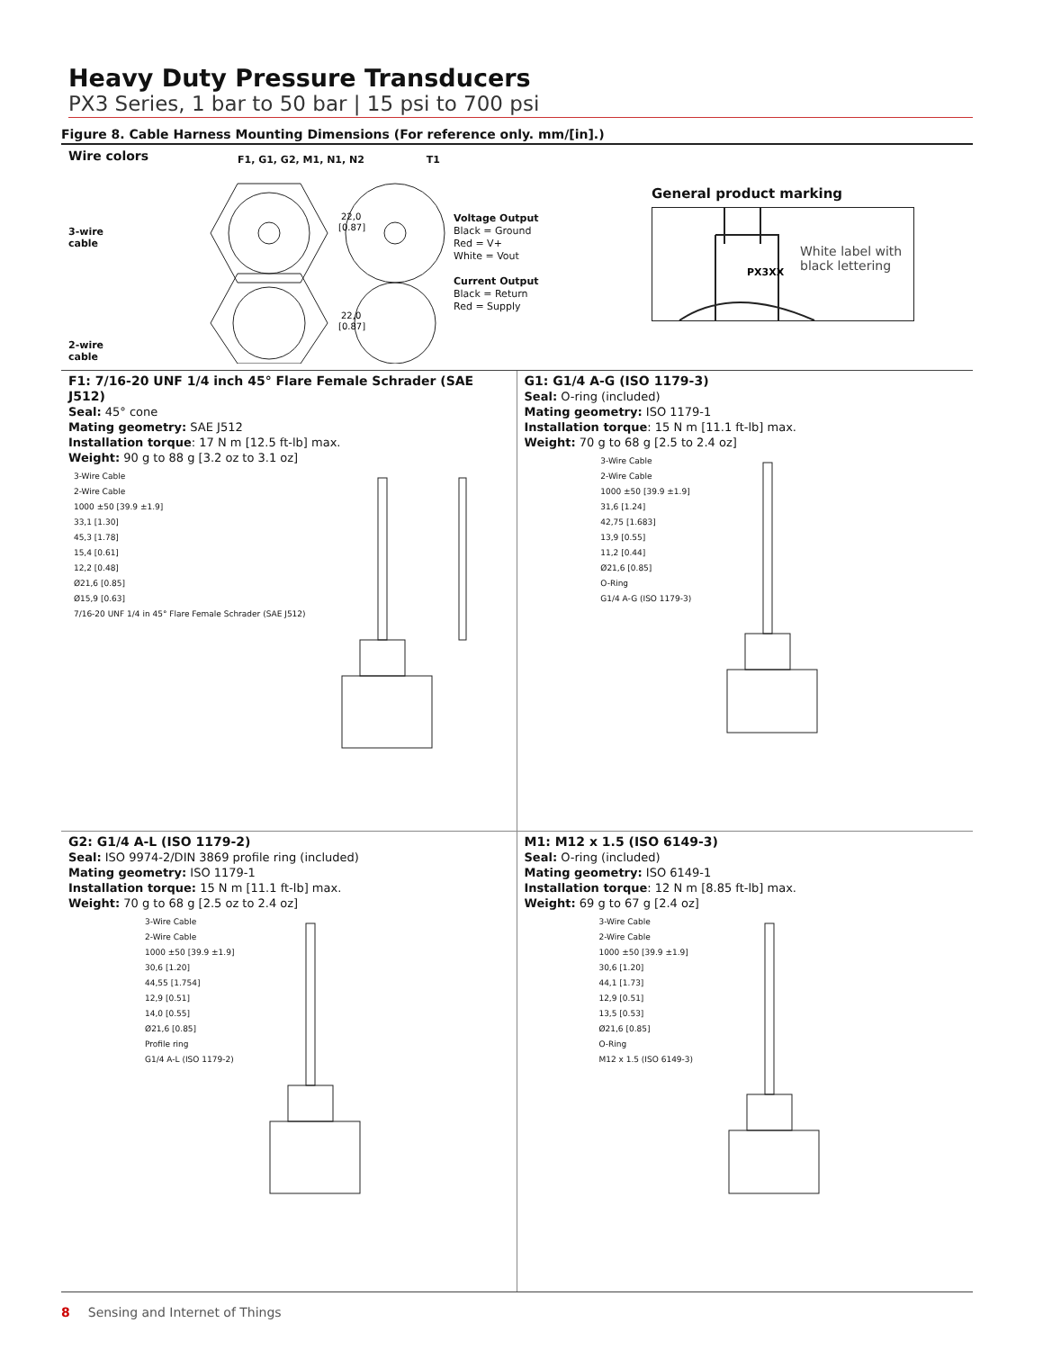Heavy Duty Pressure Transducers
PX3 Series, 1 bar to 50 bar | 15 psi to 700 psi
Figure 8. Cable Harness Mounting Dimensions (For reference only. mm/[in].)
Wire colors
3-wire
cable
2-wire
cable
F1, G1, G2, M1, N1, N2 T1
22,0
[0.87]
22,0
[0.87]
Voltage Output
Black = Ground
Red = V+
White = Vout
Current Output
Black = Return
Red = Supply
General product marking
PX3XX
White label with
black lettering
F1: 7/16-20 UNF 1/4 inch 45° Flare Female Schrader (SAE J512)
Seal: 45° cone
Mating geometry: SAE J512
Installation torque: 17 N m [12.5 ft-lb] max.
Weight: 90 g to 88 g [3.2 oz to 3.1 oz]
3-Wire Cable
2-Wire Cable
1000 ±50 [39.9 ±1.9]
33,1 [1.30]
45,3 [1.78]
15,4 [0.61]
12,2 [0.48]
Ø21,6 [0.85]
Ø15,9 [0.63]
7/16-20 UNF 1/4 in 45° Flare Female Schrader (SAE J512)
G1: G1/4 A-G (ISO 1179-3)
Seal: O-ring (included)
Mating geometry: ISO 1179-1
Installation torque: 15 N m [11.1 ft-lb] max.
Weight: 70 g to 68 g [2.5 to 2.4 oz]
3-Wire Cable
2-Wire Cable
1000 ±50 [39.9 ±1.9]
31,6 [1.24]
42,75 [1.683]
13,9 [0.55]
11,2 [0.44]
Ø21,6 [0.85]
O-Ring
G1/4 A-G (ISO 1179-3)
G2: G1/4 A-L (ISO 1179-2)
Seal: ISO 9974-2/DIN 3869 profile ring (included)
Mating geometry: ISO 1179-1
Installation torque: 15 N m [11.1 ft-lb] max.
Weight: 70 g to 68 g [2.5 oz to 2.4 oz]
3-Wire Cable
2-Wire Cable
1000 ±50 [39.9 ±1.9]
30,6 [1.20]
44,55 [1.754]
12,9 [0.51]
14,0 [0.55]
Ø21,6 [0.85]
Profile ring
G1/4 A-L (ISO 1179-2)
M1: M12 x 1.5 (ISO 6149-3)
Seal: O-ring (included)
Mating geometry: ISO 6149-1
Installation torque: 12 N m [8.85 ft-lb] max.
Weight: 69 g to 67 g [2.4 oz]
3-Wire Cable
2-Wire Cable
1000 ±50 [39.9 ±1.9]
30,6 [1.20]
44,1 [1.73]
12,9 [0.51]
13,5 [0.53]
Ø21,6 [0.85]
O-Ring
M12 x 1.5 (ISO 6149-3)
8 Sensing and Internet of Things